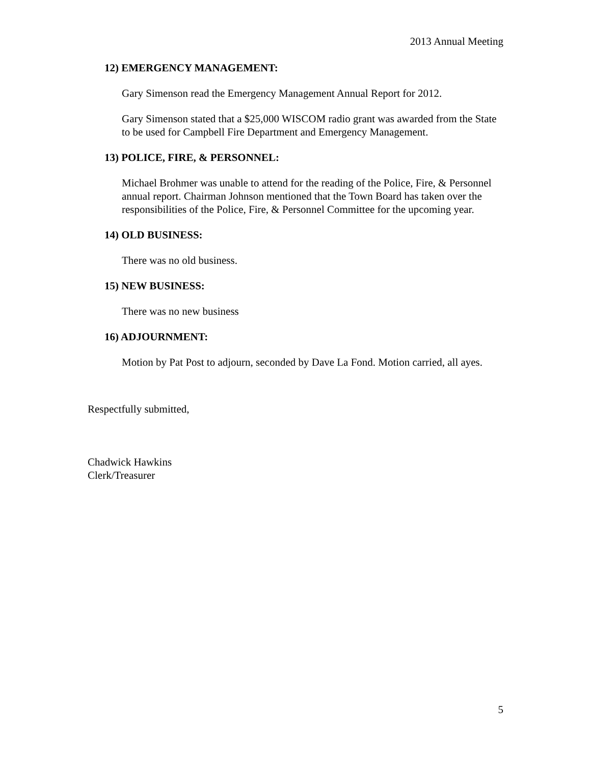2013 Annual Meeting
12) EMERGENCY MANAGEMENT:
Gary Simenson read the Emergency Management Annual Report for 2012.
Gary Simenson stated that a $25,000 WISCOM radio grant was awarded from the State to be used for Campbell Fire Department and Emergency Management.
13) POLICE, FIRE, & PERSONNEL:
Michael Brohmer was unable to attend for the reading of the Police, Fire, & Personnel annual report. Chairman Johnson mentioned that the Town Board has taken over the responsibilities of the Police, Fire, & Personnel Committee for the upcoming year.
14) OLD BUSINESS:
There was no old business.
15) NEW BUSINESS:
There was no new business
16) ADJOURNMENT:
Motion by Pat Post to adjourn, seconded by Dave La Fond. Motion carried, all ayes.
Respectfully submitted,
Chadwick Hawkins
Clerk/Treasurer
5